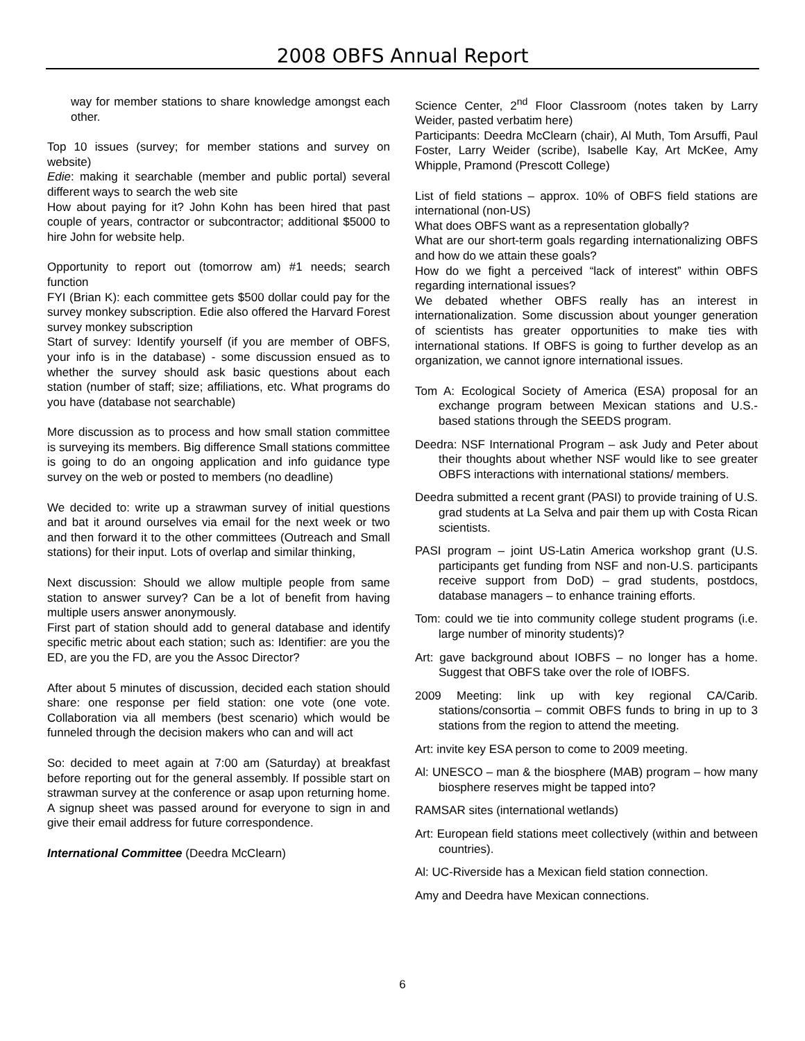2008 OBFS Annual Report
way for member stations to share knowledge amongst each other.
Top 10 issues (survey; for member stations and survey on website)
Edie: making it searchable (member and public portal) several different ways to search the web site
How about paying for it? John Kohn has been hired that past couple of years, contractor or subcontractor; additional $5000 to hire John for website help.
Opportunity to report out (tomorrow am) #1 needs; search function
FYI (Brian K): each committee gets $500 dollar could pay for the survey monkey subscription. Edie also offered the Harvard Forest survey monkey subscription
Start of survey: Identify yourself (if you are member of OBFS, your info is in the database) - some discussion ensued as to whether the survey should ask basic questions about each station (number of staff; size; affiliations, etc. What programs do you have (database not searchable)
More discussion as to process and how small station committee is surveying its members. Big difference Small stations committee is going to do an ongoing application and info guidance type survey on the web or posted to members (no deadline)
We decided to: write up a strawman survey of initial questions and bat it around ourselves via email for the next week or two and then forward it to the other committees (Outreach and Small stations) for their input. Lots of overlap and similar thinking,
Next discussion: Should we allow multiple people from same station to answer survey? Can be a lot of benefit from having multiple users answer anonymously.
First part of station should add to general database and identify specific metric about each station; such as: Identifier: are you the ED, are you the FD, are you the Assoc Director?
After about 5 minutes of discussion, decided each station should share: one response per field station: one vote (one vote. Collaboration via all members (best scenario) which would be funneled through the decision makers who can and will act
So: decided to meet again at 7:00 am (Saturday) at breakfast before reporting out for the general assembly. If possible start on strawman survey at the conference or asap upon returning home. A signup sheet was passed around for everyone to sign in and give their email address for future correspondence.
International Committee (Deedra McClearn)
Science Center, 2<sup>nd</sup> Floor Classroom (notes taken by Larry Weider, pasted verbatim here)
Participants: Deedra McClearn (chair), Al Muth, Tom Arsuffi, Paul Foster, Larry Weider (scribe), Isabelle Kay, Art McKee, Amy Whipple, Pramond (Prescott College)
List of field stations – approx. 10% of OBFS field stations are international (non-US)
What does OBFS want as a representation globally?
What are our short-term goals regarding internationalizing OBFS and how do we attain these goals?
How do we fight a perceived “lack of interest” within OBFS regarding international issues?
We debated whether OBFS really has an interest in internationalization. Some discussion about younger generation of scientists has greater opportunities to make ties with international stations. If OBFS is going to further develop as an organization, we cannot ignore international issues.
Tom A: Ecological Society of America (ESA) proposal for an exchange program between Mexican stations and U.S.-based stations through the SEEDS program.
Deedra: NSF International Program – ask Judy and Peter about their thoughts about whether NSF would like to see greater OBFS interactions with international stations/ members.
Deedra submitted a recent grant (PASI) to provide training of U.S. grad students at La Selva and pair them up with Costa Rican scientists.
PASI program – joint US-Latin America workshop grant (U.S. participants get funding from NSF and non-U.S. participants receive support from DoD) – grad students, postdocs, database managers – to enhance training efforts.
Tom: could we tie into community college student programs (i.e. large number of minority students)?
Art: gave background about IOBFS – no longer has a home. Suggest that OBFS take over the role of IOBFS.
2009 Meeting: link up with key regional CA/Carib. stations/consortia – commit OBFS funds to bring in up to 3 stations from the region to attend the meeting.
Art: invite key ESA person to come to 2009 meeting.
Al: UNESCO – man & the biosphere (MAB) program – how many biosphere reserves might be tapped into?
RAMSAR sites (international wetlands)
Art: European field stations meet collectively (within and between countries).
Al: UC-Riverside has a Mexican field station connection.
Amy and Deedra have Mexican connections.
6